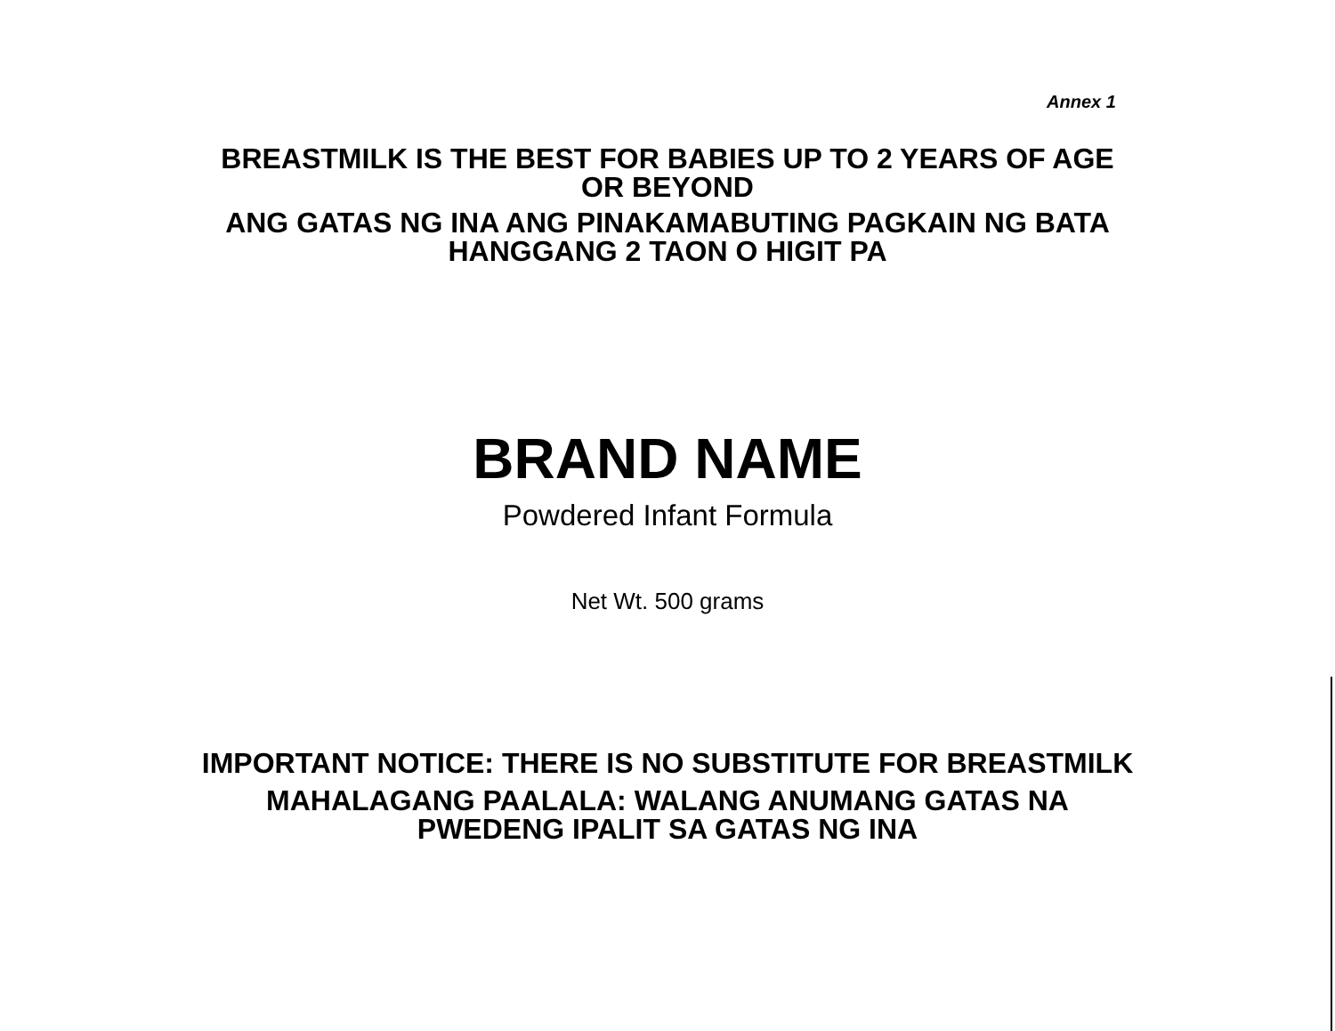Annex 1
BREASTMILK IS THE BEST FOR BABIES UP TO 2 YEARS OF AGE
OR BEYOND
ANG GATAS NG INA ANG PINAKAMABUTING PAGKAIN NG BATA
HANGGANG 2 TAON O HIGIT PA
BRAND NAME
Powdered Infant Formula
Net Wt. 500 grams
IMPORTANT NOTICE: THERE IS NO SUBSTITUTE FOR BREASTMILK
MAHALAGANG PAALALA: WALANG ANUMANG GATAS NA
PWEDENG IPALIT SA GATAS NG INA